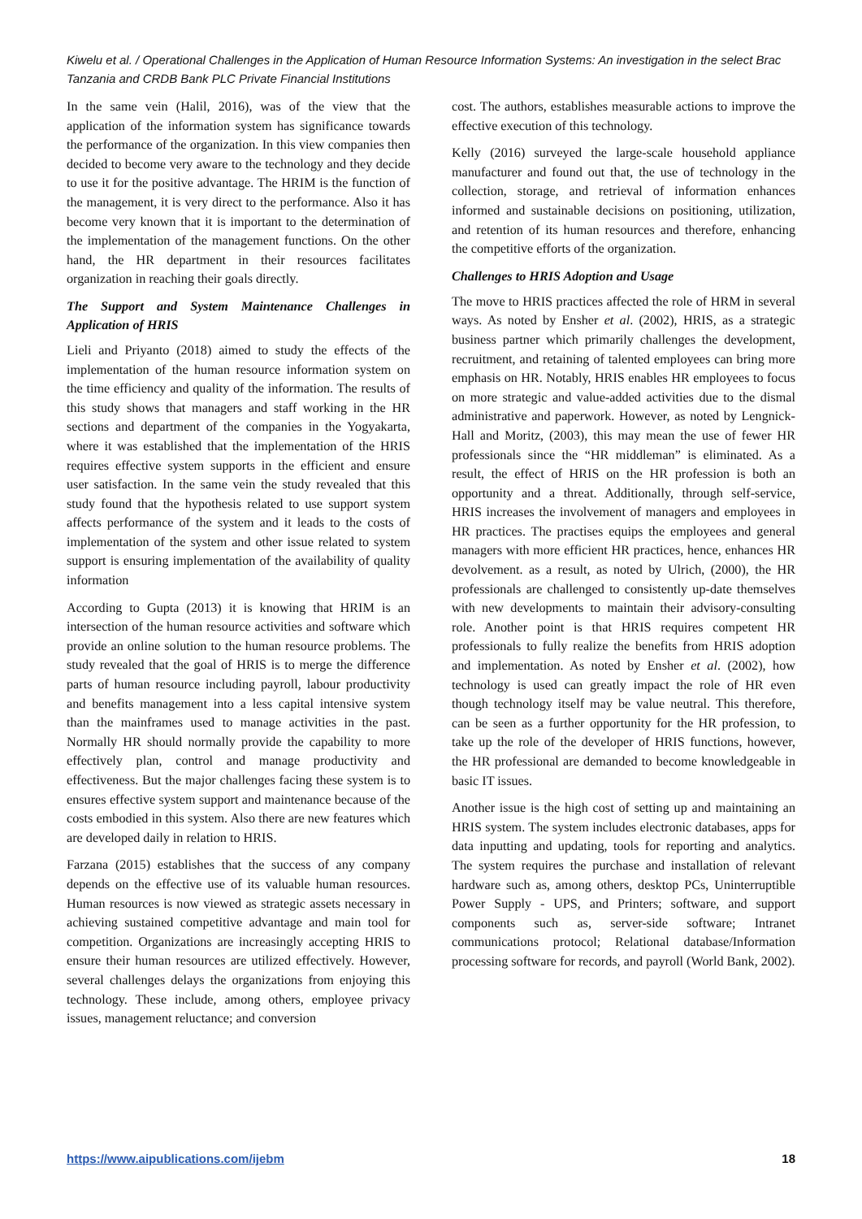Kiwelu et al. / Operational Challenges in the Application of Human Resource Information Systems: An investigation in the select Brac Tanzania and CRDB Bank PLC Private Financial Institutions
In the same vein (Halil, 2016), was of the view that the application of the information system has significance towards the performance of the organization. In this view companies then decided to become very aware to the technology and they decide to use it for the positive advantage. The HRIM is the function of the management, it is very direct to the performance. Also it has become very known that it is important to the determination of the implementation of the management functions. On the other hand, the HR department in their resources facilitates organization in reaching their goals directly.
The Support and System Maintenance Challenges in Application of HRIS
Lieli and Priyanto (2018) aimed to study the effects of the implementation of the human resource information system on the time efficiency and quality of the information. The results of this study shows that managers and staff working in the HR sections and department of the companies in the Yogyakarta, where it was established that the implementation of the HRIS requires effective system supports in the efficient and ensure user satisfaction. In the same vein the study revealed that this study found that the hypothesis related to use support system affects performance of the system and it leads to the costs of implementation of the system and other issue related to system support is ensuring implementation of the availability of quality information
According to Gupta (2013) it is knowing that HRIM is an intersection of the human resource activities and software which provide an online solution to the human resource problems. The study revealed that the goal of HRIS is to merge the difference parts of human resource including payroll, labour productivity and benefits management into a less capital intensive system than the mainframes used to manage activities in the past. Normally HR should normally provide the capability to more effectively plan, control and manage productivity and effectiveness. But the major challenges facing these system is to ensures effective system support and maintenance because of the costs embodied in this system. Also there are new features which are developed daily in relation to HRIS.
Farzana (2015) establishes that the success of any company depends on the effective use of its valuable human resources. Human resources is now viewed as strategic assets necessary in achieving sustained competitive advantage and main tool for competition. Organizations are increasingly accepting HRIS to ensure their human resources are utilized effectively. However, several challenges delays the organizations from enjoying this technology. These include, among others, employee privacy issues, management reluctance; and conversion
cost. The authors, establishes measurable actions to improve the effective execution of this technology.
Kelly (2016) surveyed the large-scale household appliance manufacturer and found out that, the use of technology in the collection, storage, and retrieval of information enhances informed and sustainable decisions on positioning, utilization, and retention of its human resources and therefore, enhancing the competitive efforts of the organization.
Challenges to HRIS Adoption and Usage
The move to HRIS practices affected the role of HRM in several ways. As noted by Ensher et al. (2002), HRIS, as a strategic business partner which primarily challenges the development, recruitment, and retaining of talented employees can bring more emphasis on HR. Notably, HRIS enables HR employees to focus on more strategic and value-added activities due to the dismal administrative and paperwork. However, as noted by Lengnick-Hall and Moritz, (2003), this may mean the use of fewer HR professionals since the “HR middleman” is eliminated. As a result, the effect of HRIS on the HR profession is both an opportunity and a threat. Additionally, through self-service, HRIS increases the involvement of managers and employees in HR practices. The practises equips the employees and general managers with more efficient HR practices, hence, enhances HR devolvement. as a result, as noted by Ulrich, (2000), the HR professionals are challenged to consistently up-date themselves with new developments to maintain their advisory-consulting role. Another point is that HRIS requires competent HR professionals to fully realize the benefits from HRIS adoption and implementation. As noted by Ensher et al. (2002), how technology is used can greatly impact the role of HR even though technology itself may be value neutral. This therefore, can be seen as a further opportunity for the HR profession, to take up the role of the developer of HRIS functions, however, the HR professional are demanded to become knowledgeable in basic IT issues.
Another issue is the high cost of setting up and maintaining an HRIS system. The system includes electronic databases, apps for data inputting and updating, tools for reporting and analytics. The system requires the purchase and installation of relevant hardware such as, among others, desktop PCs, Uninterruptible Power Supply - UPS, and Printers; software, and support components such as, server-side software; Intranet communications protocol; Relational database/Information processing software for records, and payroll (World Bank, 2002).
https://www.aipublications.com/ijebm 18